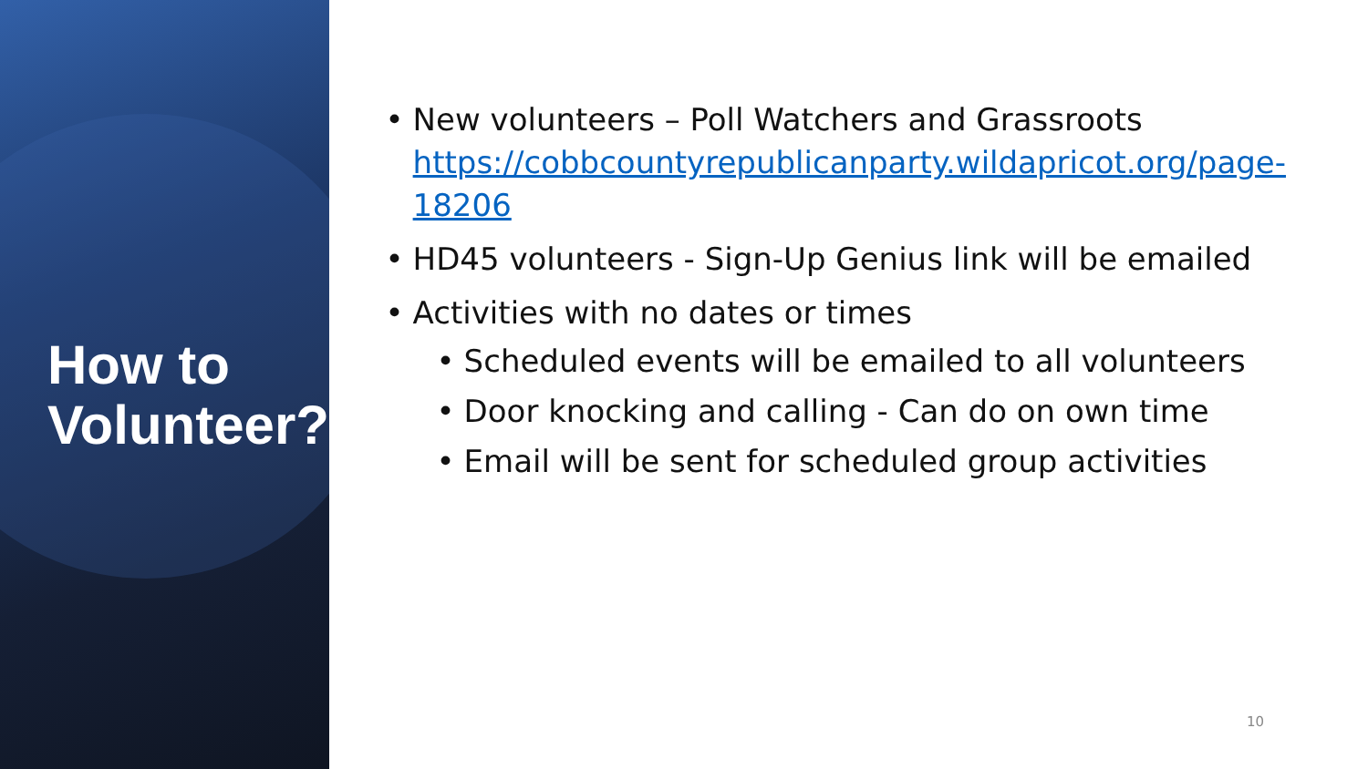How to Volunteer?
• New volunteers – Poll Watchers and Grassroots https://cobbcountyrepublicanparty.wildapricot.org/page-18206
• HD45 volunteers - Sign-Up Genius link will be emailed
• Activities with no dates or times
• Scheduled events will be emailed to all volunteers
• Door knocking and calling - Can do on own time
• Email will be sent for scheduled group activities
10